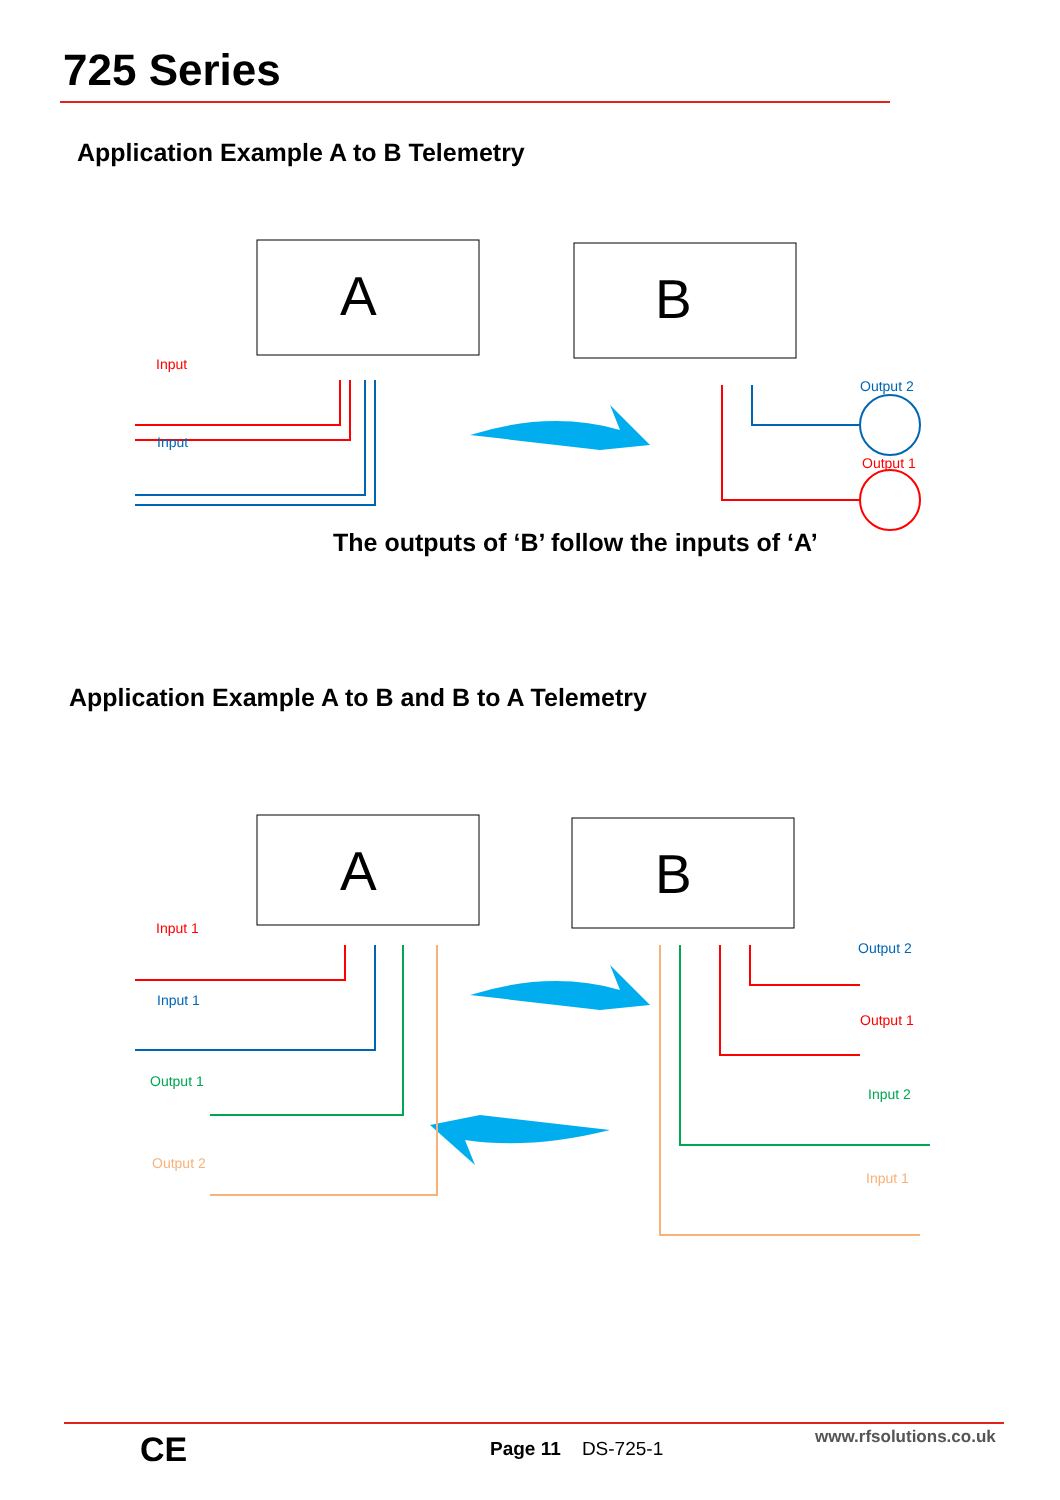725 Series
Application Example A to B Telemetry
A
B
Input
Input
Output 2
Output 1
The outputs of ‘B’ follow the inputs of ‘A’
Application Example A to B and B to A Telemetry
A
B
Input 1
Input 1
Output 1
Output 2
Output 2
Output 1
Input 2
Input 1
CE Page 11 DS-725-1
www.rfsolutions.co.uk